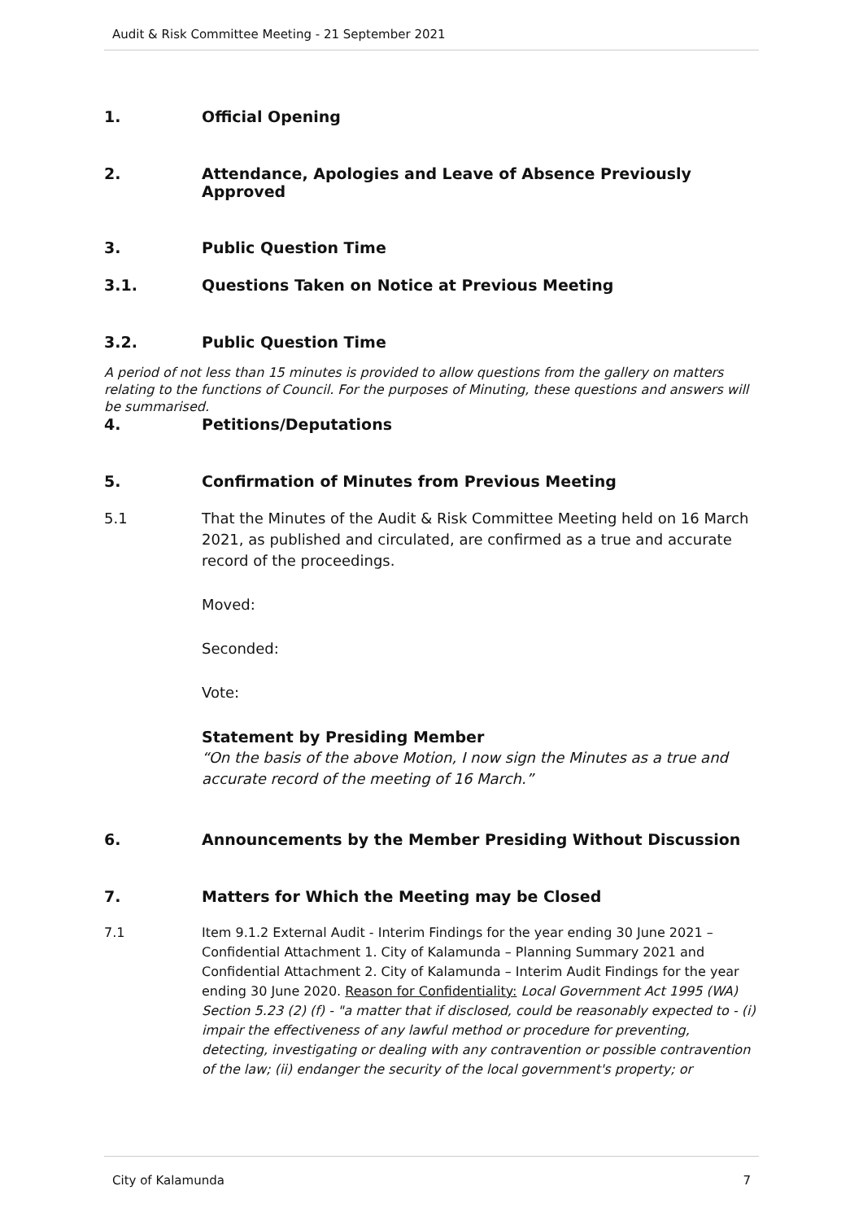Audit & Risk Committee Meeting - 21 September 2021
1. Official Opening
2. Attendance, Apologies and Leave of Absence Previously Approved
3. Public Question Time
3.1. Questions Taken on Notice at Previous Meeting
3.2. Public Question Time
A period of not less than 15 minutes is provided to allow questions from the gallery on matters relating to the functions of Council. For the purposes of Minuting, these questions and answers will be summarised.
4. Petitions/Deputations
5. Confirmation of Minutes from Previous Meeting
5.1 That the Minutes of the Audit & Risk Committee Meeting held on 16 March 2021, as published and circulated, are confirmed as a true and accurate record of the proceedings.
Moved:
Seconded:
Vote:
Statement by Presiding Member
“On the basis of the above Motion, I now sign the Minutes as a true and accurate record of the meeting of 16 March.”
6. Announcements by the Member Presiding Without Discussion
7. Matters for Which the Meeting may be Closed
7.1 Item 9.1.2 External Audit - Interim Findings for the year ending 30 June 2021 – Confidential Attachment 1. City of Kalamunda – Planning Summary 2021 and Confidential Attachment 2. City of Kalamunda – Interim Audit Findings for the year ending 30 June 2020. Reason for Confidentiality: Local Government Act 1995 (WA) Section 5.23 (2) (f) - "a matter that if disclosed, could be reasonably expected to - (i) impair the effectiveness of any lawful method or procedure for preventing, detecting, investigating or dealing with any contravention or possible contravention of the law; (ii) endanger the security of the local government's property; or
City of Kalamunda 7